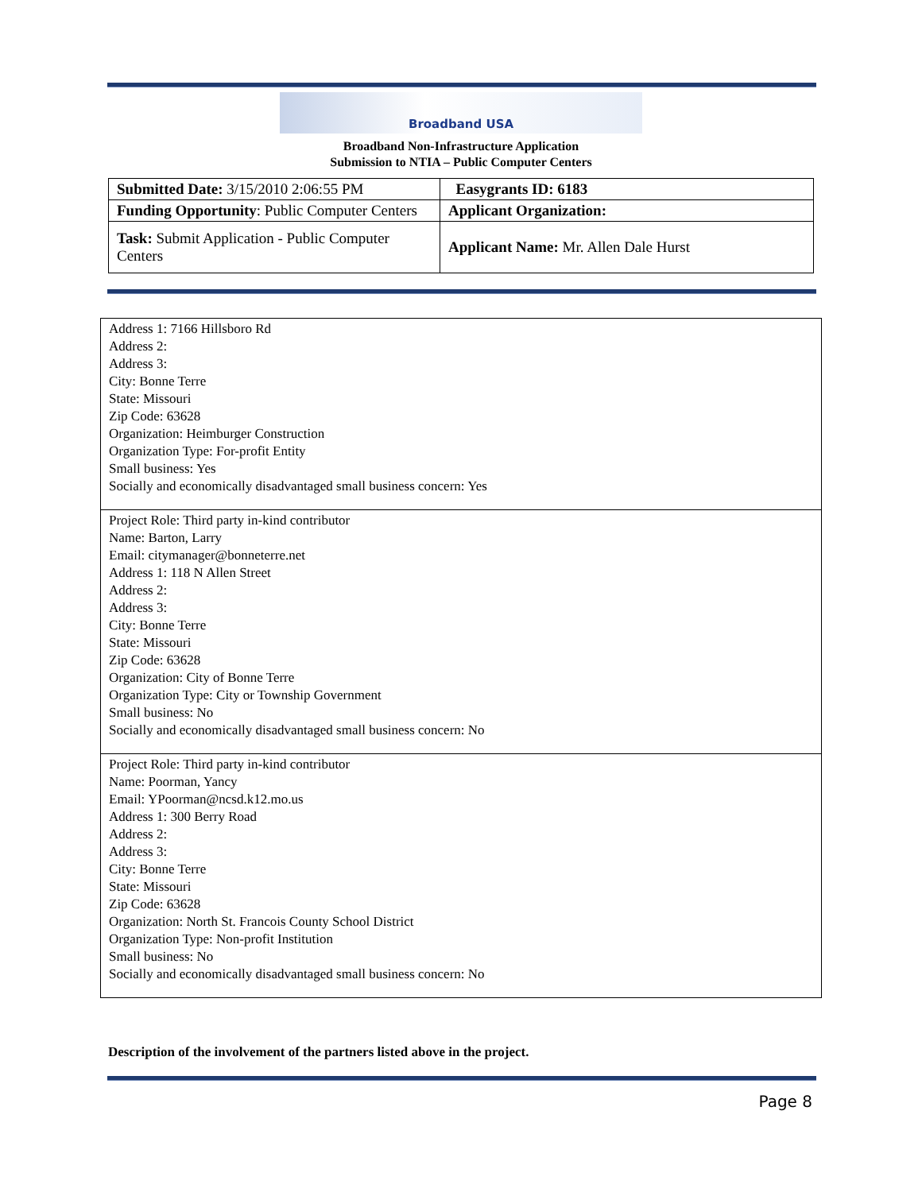Broadband USA
Broadband Non-Infrastructure Application
Submission to NTIA – Public Computer Centers
| Submitted Date: 3/15/2010 2:06:55 PM | Easygrants ID: 6183 |
| Funding Opportunity : Public Computer Centers | Applicant Organization: |
| Task: Submit Application - Public Computer Centers | Applicant Name: Mr. Allen Dale Hurst |
| Address 1: 7166 Hillsboro Rd Address 2: Address 3: City: Bonne Terre State: Missouri Zip Code: 63628 Organization: Heimburger Construction Organization Type: For-profit Entity Small business: Yes Socially and economically disadvantaged small business concern: Yes |
| Project Role: Third party in-kind contributor Name: Barton, Larry Email: citymanager@bonneterre.net Address 1: 118 N Allen Street Address 2: Address 3: City: Bonne Terre State: Missouri Zip Code: 63628 Organization: City of Bonne Terre Organization Type: City or Township Government Small business: No Socially and economically disadvantaged small business concern: No |
| Project Role: Third party in-kind contributor Name: Poorman, Yancy Email: YPoorman@ncsd.k12.mo.us Address 1: 300 Berry Road Address 2: Address 3: City: Bonne Terre State: Missouri Zip Code: 63628 Organization: North St. Francois County School District Organization Type: Non-profit Institution Small business: No Socially and economically disadvantaged small business concern: No |
Description of the involvement of the partners listed above in the project.
Page 8